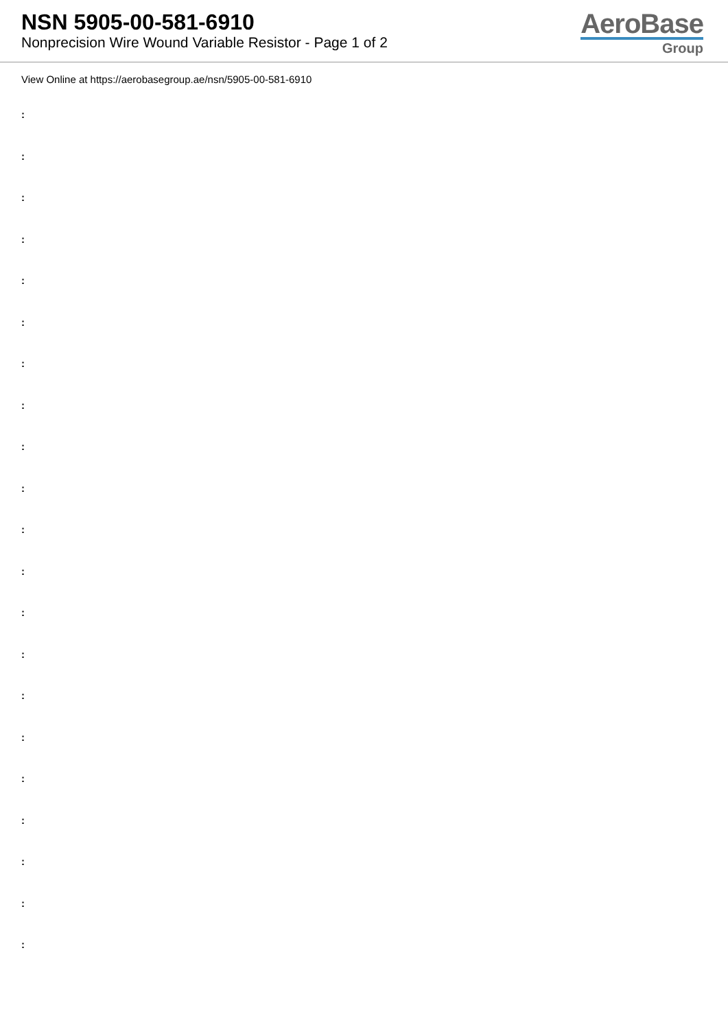NSN 5905-00-581-6910
Nonprecision Wire Wound Variable Resistor - Page 1 of 2
AeroBase
Group
View Online at https://aerobasegroup.ae/nsn/5905-00-581-6910
:
:
:
:
:
:
:
:
:
:
:
:
:
:
:
:
:
:
:
:
: